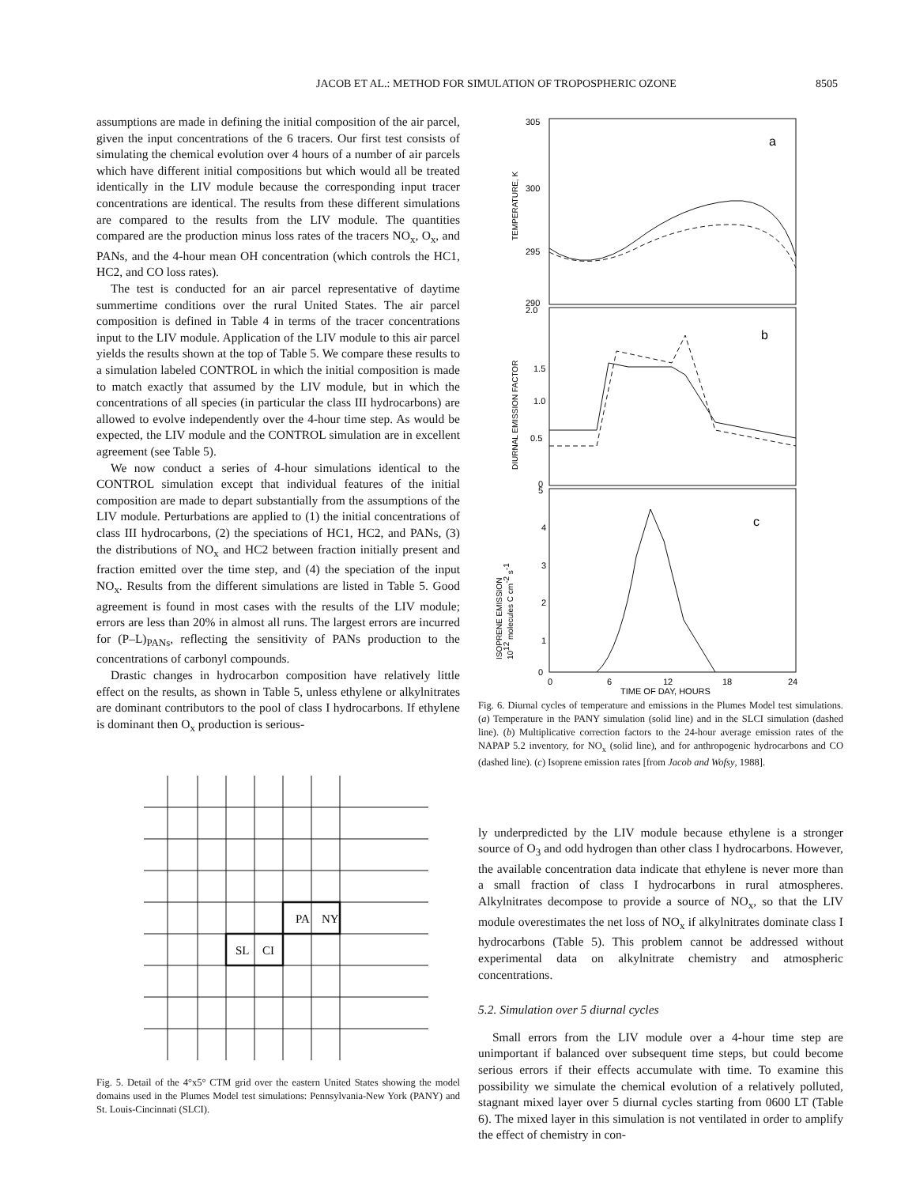JACOB ET AL.: METHOD FOR SIMULATION OF TROPOSPHERIC OZONE 8505
assumptions are made in defining the initial composition of the air parcel, given the input concentrations of the 6 tracers. Our first test consists of simulating the chemical evolution over 4 hours of a number of air parcels which have different initial compositions but which would all be treated identically in the LIV module because the corresponding input tracer concentrations are identical. The results from these different simulations are compared to the results from the LIV module. The quantities compared are the production minus loss rates of the tracers NO<sub>x</sub>, O<sub>x</sub>, and PANs, and the 4-hour mean OH concentration (which controls the HC1, HC2, and CO loss rates).
The test is conducted for an air parcel representative of daytime summertime conditions over the rural United States. The air parcel composition is defined in Table 4 in terms of the tracer concentrations input to the LIV module. Application of the LIV module to this air parcel yields the results shown at the top of Table 5. We compare these results to a simulation labeled CONTROL in which the initial composition is made to match exactly that assumed by the LIV module, but in which the concentrations of all species (in particular the class III hydrocarbons) are allowed to evolve independently over the 4-hour time step. As would be expected, the LIV module and the CONTROL simulation are in excellent agreement (see Table 5).
We now conduct a series of 4-hour simulations identical to the CONTROL simulation except that individual features of the initial composition are made to depart substantially from the assumptions of the LIV module. Perturbations are applied to (1) the initial concentrations of class III hydrocarbons, (2) the speciations of HC1, HC2, and PANs, (3) the distributions of NO<sub>x</sub> and HC2 between fraction initially present and fraction emitted over the time step, and (4) the speciation of the input NO<sub>x</sub>. Results from the different simulations are listed in Table 5. Good agreement is found in most cases with the results of the LIV module; errors are less than 20% in almost all runs. The largest errors are incurred for (P–L)<sub>PANs</sub>, reflecting the sensitivity of PANs production to the concentrations of carbonyl compounds.
Drastic changes in hydrocarbon composition have relatively little effect on the results, as shown in Table 5, unless ethylene or alkylnitrates are dominant contributors to the pool of class I hydrocarbons. If ethylene is dominant then O<sub>x</sub> production is serious-
PA
NY
SL
CI
Fig. 5. Detail of the 4°x5° CTM grid over the eastern United States showing the model domains used in the Plumes Model test simulations: Pennsylvania-New York (PANY) and St. Louis-Cincinnati (SLCI).
305
300
295
290
2.0
1.5
1.0
0.5
0
5
4
3
2
1
0
a
b
c
0
6
12
18
24
TIME OF DAY, HOURS
TEMPERATURE, K
DIURNAL EMISSION FACTOR
ISOPRENE EMISSION
1012 molecules C cm-2 s-1
Fig. 6. Diurnal cycles of temperature and emissions in the Plumes Model test simulations. (a) Temperature in the PANY simulation (solid line) and in the SLCI simulation (dashed line). (b) Multiplicative correction factors to the 24-hour average emission rates of the NAPAP 5.2 inventory, for NO<sub>x</sub> (solid line), and for anthropogenic hydrocarbons and CO (dashed line). (c) Isoprene emission rates [from Jacob and Wofsy, 1988].
ly underpredicted by the LIV module because ethylene is a stronger source of O<sub>3</sub> and odd hydrogen than other class I hydrocarbons. However, the available concentration data indicate that ethylene is never more than a small fraction of class I hydrocarbons in rural atmospheres. Alkylnitrates decompose to provide a source of NO<sub>x</sub>, so that the LIV module overestimates the net loss of NO<sub>x</sub> if alkylnitrates dominate class I hydrocarbons (Table 5). This problem cannot be addressed without experimental data on alkylnitrate chemistry and atmospheric concentrations.
5.2. Simulation over 5 diurnal cycles
Small errors from the LIV module over a 4-hour time step are unimportant if balanced over subsequent time steps, but could become serious errors if their effects accumulate with time. To examine this possibility we simulate the chemical evolution of a relatively polluted, stagnant mixed layer over 5 diurnal cycles starting from 0600 LT (Table 6). The mixed layer in this simulation is not ventilated in order to amplify the effect of chemistry in con-